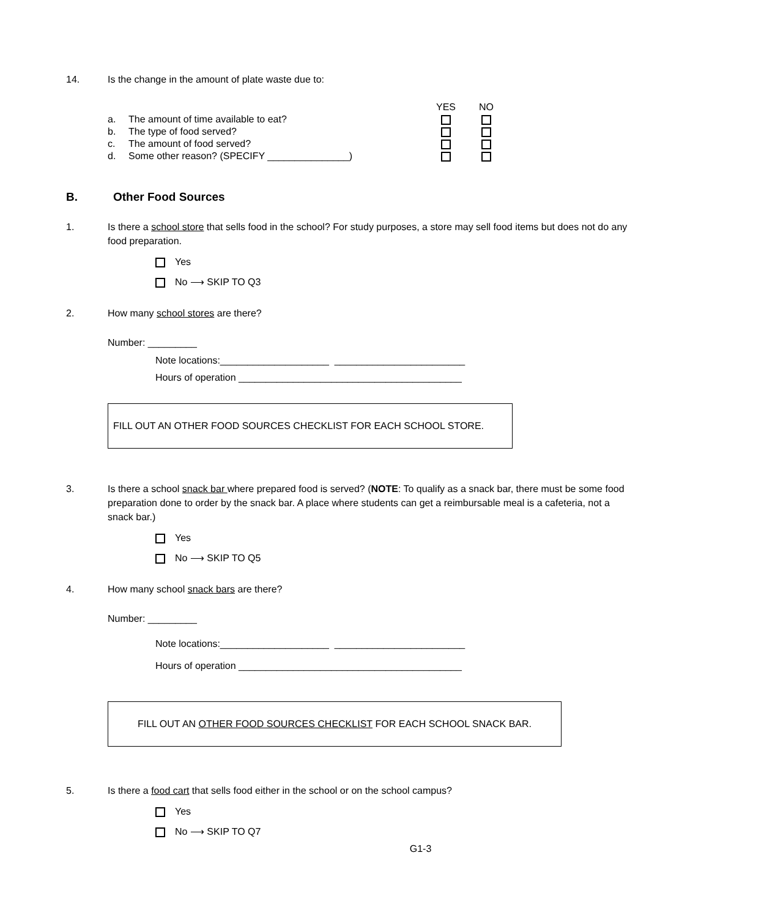14. Is the change in the amount of plate waste due to:
| | | YES | NO |
| a. | The amount of time available to eat? | | |
| b. | The type of food served? | | |
| c. | The amount of food served? | | |
| d. | Some other reason? (SPECIFY _______________) | | |
B. Other Food Sources
1. Is there a school store that sells food in the school? For study purposes, a store may sell food items but does not do any food preparation.
Yes
No ⟶ SKIP TO Q3
2. How many school stores are there?
Number: _________
Note locations:____________________ ________________________
Hours of operation _________________________________________
FILL OUT AN OTHER FOOD SOURCES CHECKLIST FOR EACH SCHOOL STORE.
3. Is there a school snack bar where prepared food is served? (NOTE: To qualify as a snack bar, there must be some food preparation done to order by the snack bar. A place where students can get a reimbursable meal is a cafeteria, not a snack bar.)
Yes
No ⟶ SKIP TO Q5
4. How many school snack bars are there?
Number: _________
Note locations:____________________ ________________________
Hours of operation _________________________________________
FILL OUT AN OTHER FOOD SOURCES CHECKLIST FOR EACH SCHOOL SNACK BAR.
5. Is there a food cart that sells food either in the school or on the school campus?
Yes
No ⟶ SKIP TO Q7
G1-3